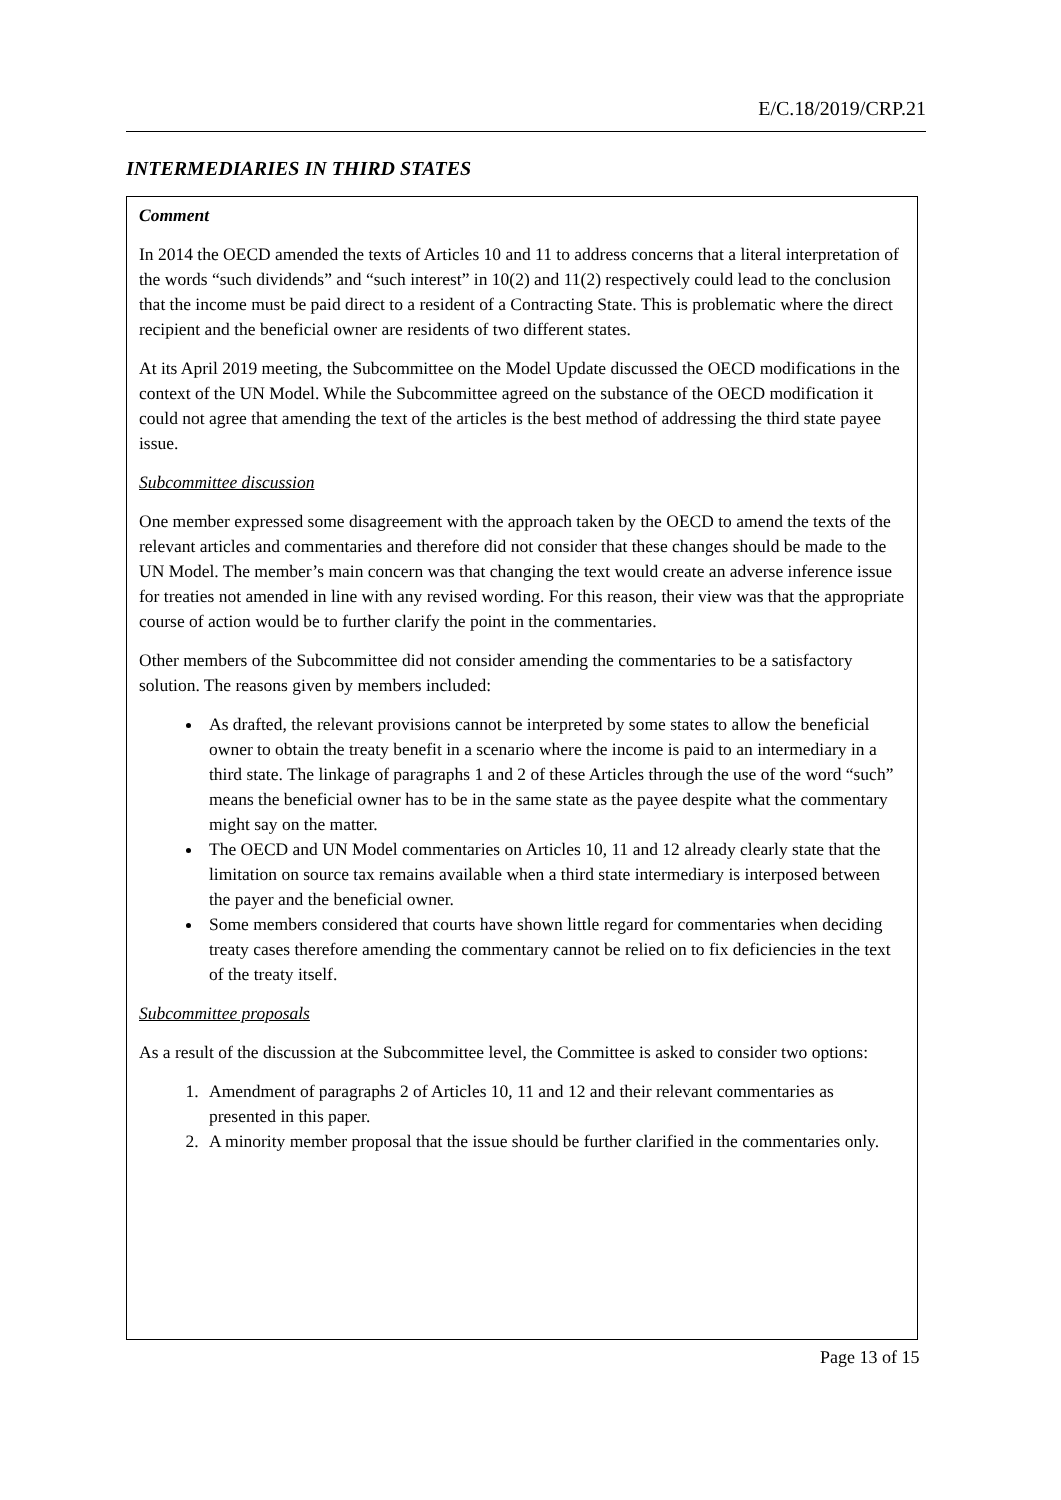E/C.18/2019/CRP.21
INTERMEDIARIES IN THIRD STATES
Comment
In 2014 the OECD amended the texts of Articles 10 and 11 to address concerns that a literal interpretation of the words “such dividends” and “such interest” in 10(2) and 11(2) respectively could lead to the conclusion that the income must be paid direct to a resident of a Contracting State. This is problematic where the direct recipient and the beneficial owner are residents of two different states.
At its April 2019 meeting, the Subcommittee on the Model Update discussed the OECD modifications in the context of the UN Model. While the Subcommittee agreed on the substance of the OECD modification it could not agree that amending the text of the articles is the best method of addressing the third state payee issue.
Subcommittee discussion
One member expressed some disagreement with the approach taken by the OECD to amend the texts of the relevant articles and commentaries and therefore did not consider that these changes should be made to the UN Model. The member’s main concern was that changing the text would create an adverse inference issue for treaties not amended in line with any revised wording. For this reason, their view was that the appropriate course of action would be to further clarify the point in the commentaries.
Other members of the Subcommittee did not consider amending the commentaries to be a satisfactory solution. The reasons given by members included:
As drafted, the relevant provisions cannot be interpreted by some states to allow the beneficial owner to obtain the treaty benefit in a scenario where the income is paid to an intermediary in a third state. The linkage of paragraphs 1 and 2 of these Articles through the use of the word “such” means the beneficial owner has to be in the same state as the payee despite what the commentary might say on the matter.
The OECD and UN Model commentaries on Articles 10, 11 and 12 already clearly state that the limitation on source tax remains available when a third state intermediary is interposed between the payer and the beneficial owner.
Some members considered that courts have shown little regard for commentaries when deciding treaty cases therefore amending the commentary cannot be relied on to fix deficiencies in the text of the treaty itself.
Subcommittee proposals
As a result of the discussion at the Subcommittee level, the Committee is asked to consider two options:
1. Amendment of paragraphs 2 of Articles 10, 11 and 12 and their relevant commentaries as presented in this paper.
2. A minority member proposal that the issue should be further clarified in the commentaries only.
Page 13 of 15